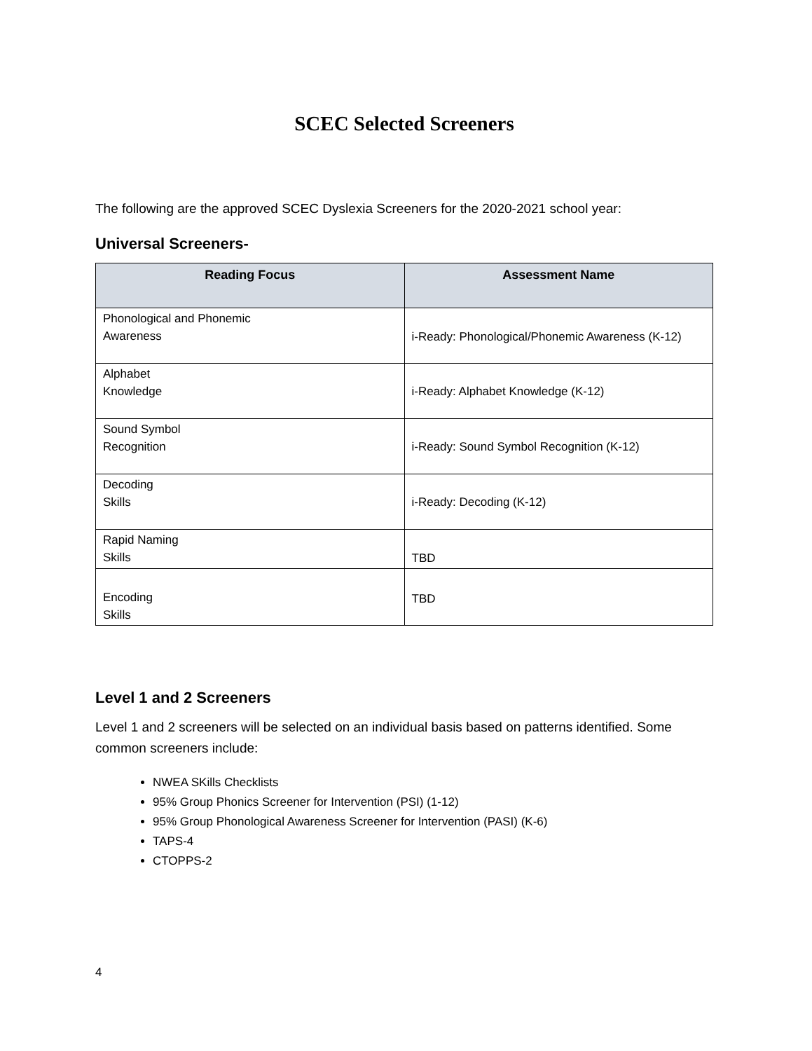SCEC Selected Screeners
The following are the approved SCEC Dyslexia Screeners for the 2020-2021 school year:
Universal Screeners-
| Reading Focus | Assessment Name |
| --- | --- |
| Phonological and Phonemic Awareness | i-Ready: Phonological/Phonemic Awareness (K-12) |
| Alphabet Knowledge | i-Ready: Alphabet Knowledge (K-12) |
| Sound Symbol Recognition | i-Ready: Sound Symbol Recognition (K-12) |
| Decoding Skills | i-Ready: Decoding (K-12) |
| Rapid Naming Skills | TBD |
| Encoding Skills | TBD |
Level 1 and 2 Screeners
Level 1 and 2 screeners will be selected on an individual basis based on patterns identified. Some common screeners include:
NWEA SKills Checklists
95% Group Phonics Screener for Intervention (PSI) (1-12)
95% Group Phonological Awareness Screener for Intervention (PASI) (K-6)
TAPS-4
CTOPPS-2
4